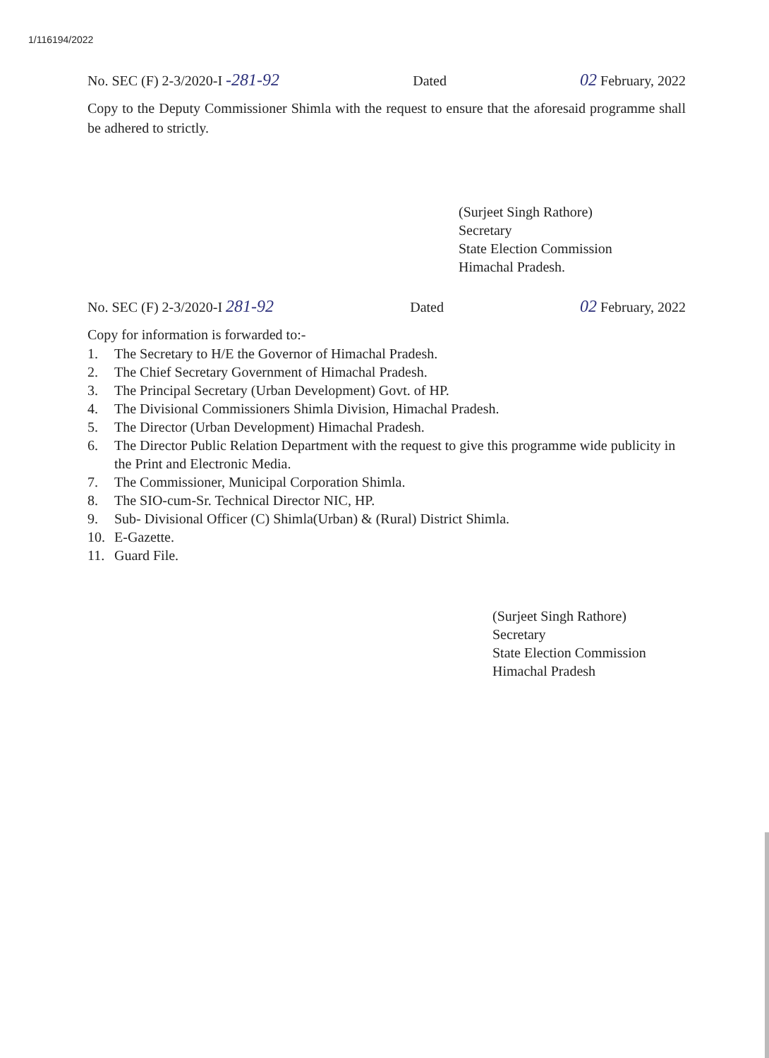1/116194/2022
No. SEC (F) 2-3/2020-I -281-92 Dated 02 February, 2022
Copy to the Deputy Commissioner Shimla with the request to ensure that the aforesaid programme shall be adhered to strictly.
(Surjeet Singh Rathore)
Secretary
State Election Commission
Himachal Pradesh.
No. SEC (F) 2-3/2020-I 281-92 Dated 02 February, 2022
Copy for information is forwarded to:-
1. The Secretary to H/E the Governor of Himachal Pradesh.
2. The Chief Secretary Government of Himachal Pradesh.
3. The Principal Secretary (Urban Development) Govt. of HP.
4. The Divisional Commissioners Shimla Division, Himachal Pradesh.
5. The Director (Urban Development) Himachal Pradesh.
6. The Director Public Relation Department with the request to give this programme wide publicity in the Print and Electronic Media.
7. The Commissioner, Municipal Corporation Shimla.
8. The SIO-cum-Sr. Technical Director NIC, HP.
9. Sub- Divisional Officer (C) Shimla(Urban) & (Rural) District Shimla.
10. E-Gazette.
11. Guard File.
(Surjeet Singh Rathore)
Secretary
State Election Commission
Himachal Pradesh